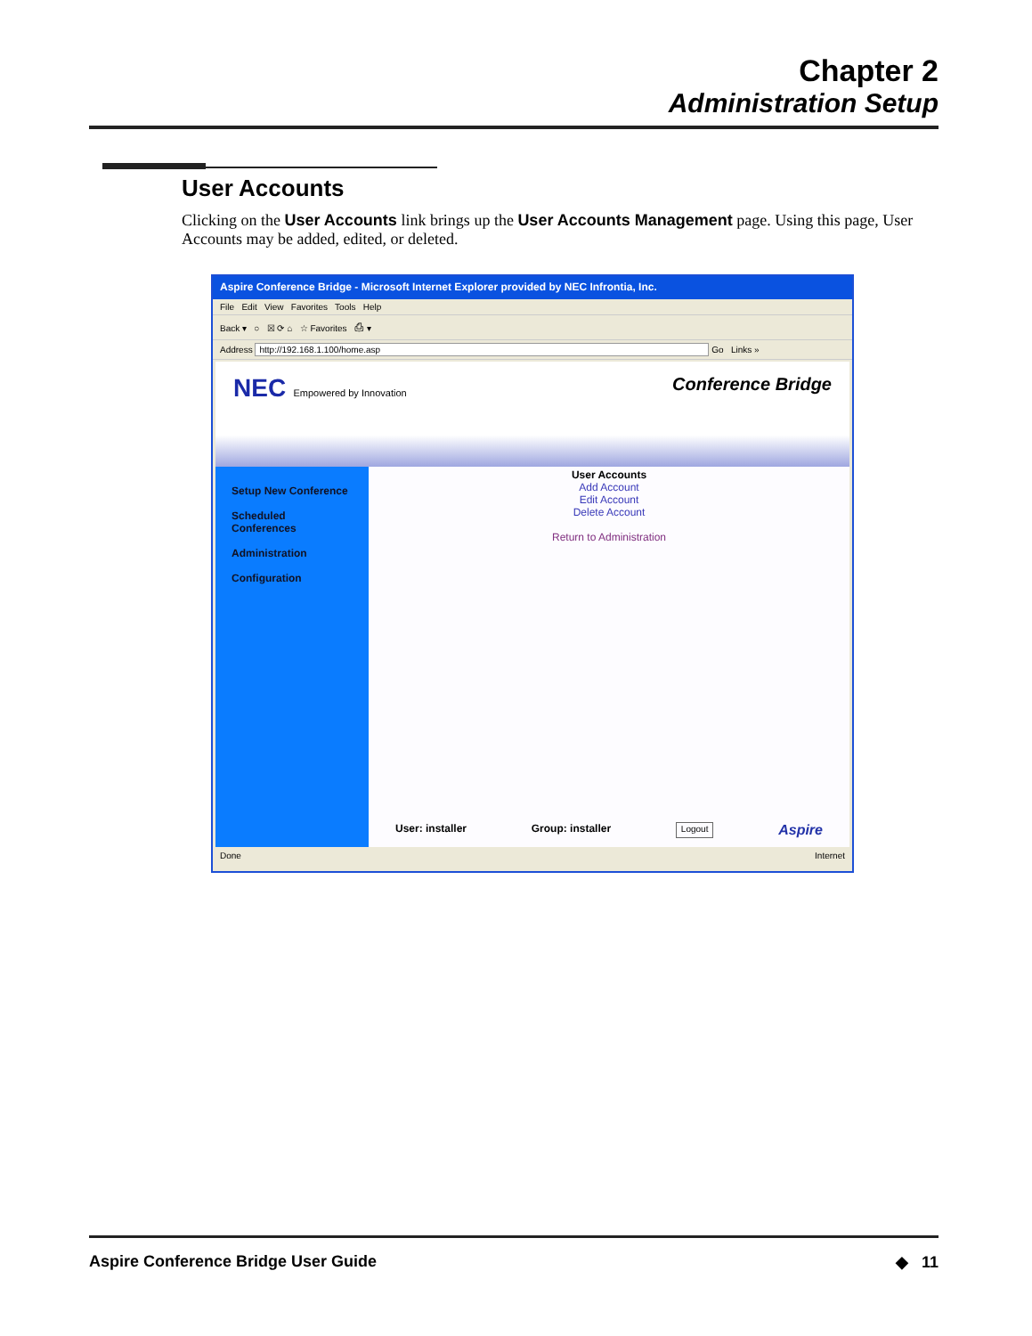Chapter 2
Administration Setup
User Accounts
Clicking on the User Accounts link brings up the User Accounts Management page. Using this page, User Accounts may be added, edited, or deleted.
Aspire Conference Bridge - Microsoft Internet Explorer provided by NEC Infrontia, Inc.
File Edit View Favorites Tools Help
Back ▾ ○ ☒ ⟳ ⌂ ☆ Favorites ⎙ ▾
Address http://192.168.1.100/home.asp Go Links »
NEC Empowered by Innovation
Conference Bridge
Setup New Conference
Scheduled Conferences
Administration
Configuration
User Accounts
Add Account
Edit Account
Delete Account
Return to Administration
User: installer Group: installer Logout Aspire
Done Internet
Aspire Conference Bridge User Guide ◆ 11